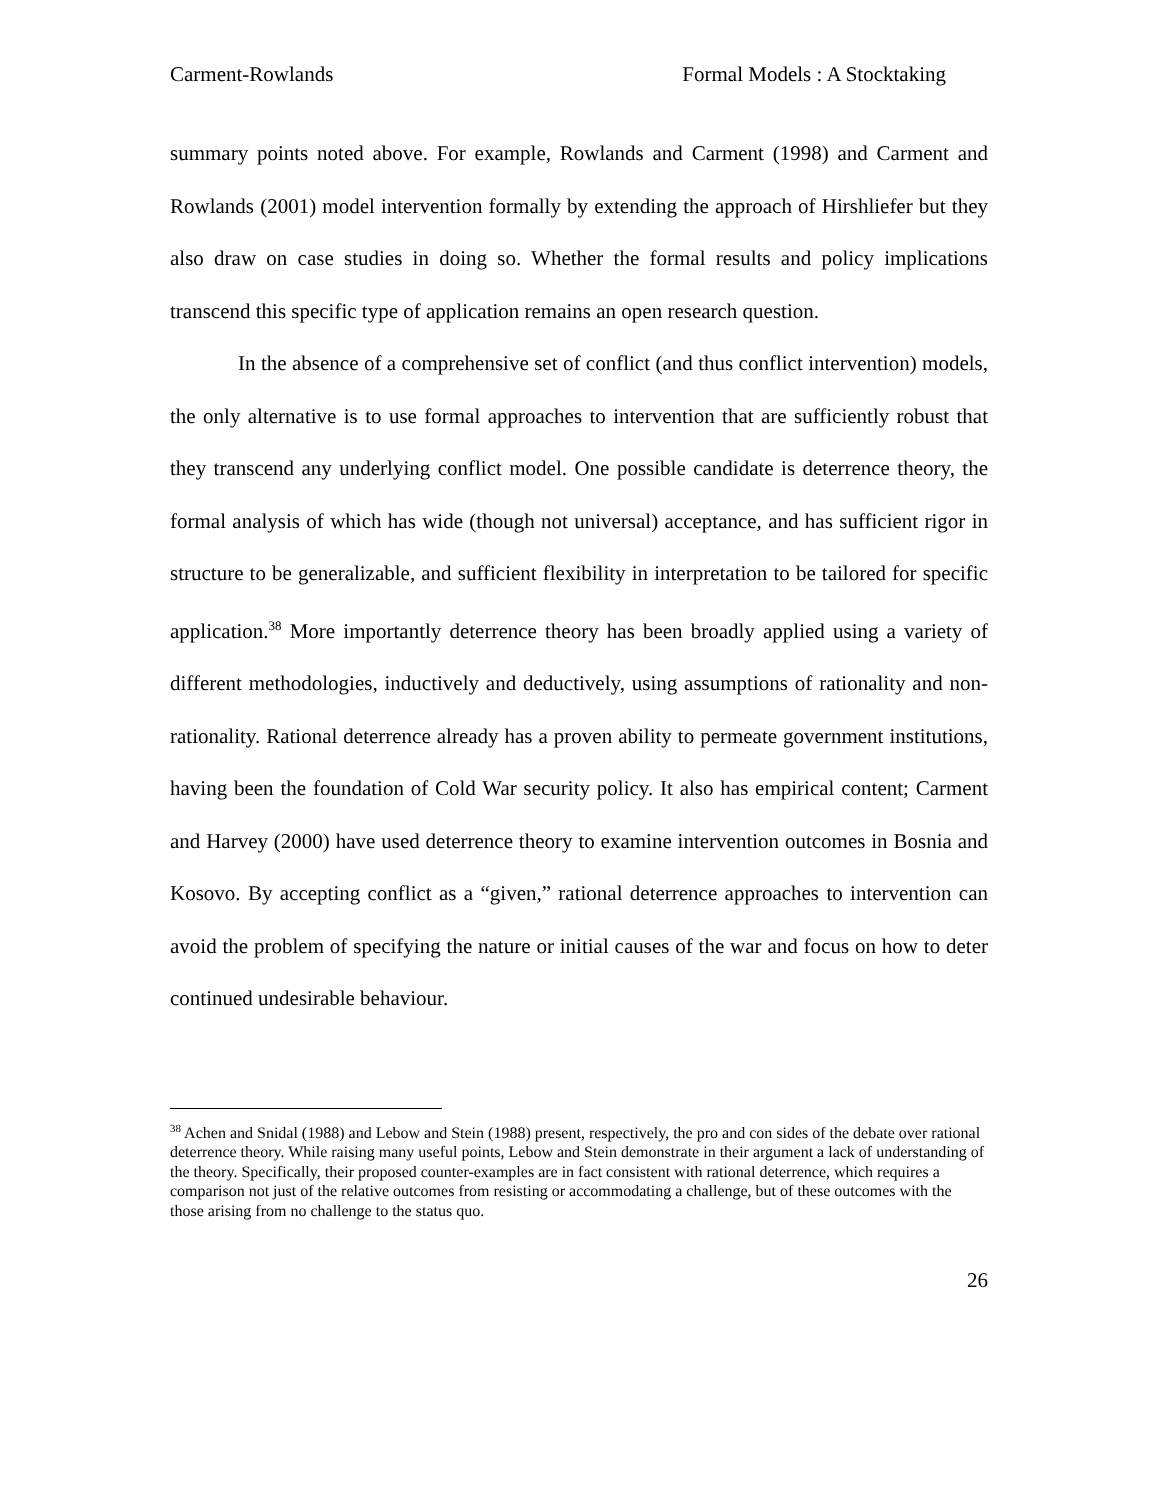Carment-Rowlands Formal Models : A Stocktaking
summary points noted above. For example, Rowlands and Carment (1998) and Carment and Rowlands (2001) model intervention formally by extending the approach of Hirshliefer but they also draw on case studies in doing so. Whether the formal results and policy implications transcend this specific type of application remains an open research question.
In the absence of a comprehensive set of conflict (and thus conflict intervention) models, the only alternative is to use formal approaches to intervention that are sufficiently robust that they transcend any underlying conflict model. One possible candidate is deterrence theory, the formal analysis of which has wide (though not universal) acceptance, and has sufficient rigor in structure to be generalizable, and sufficient flexibility in interpretation to be tailored for specific application.<sup>38</sup> More importantly deterrence theory has been broadly applied using a variety of different methodologies, inductively and deductively, using assumptions of rationality and non-rationality. Rational deterrence already has a proven ability to permeate government institutions, having been the foundation of Cold War security policy. It also has empirical content; Carment and Harvey (2000) have used deterrence theory to examine intervention outcomes in Bosnia and Kosovo. By accepting conflict as a “given,” rational deterrence approaches to intervention can avoid the problem of specifying the nature or initial causes of the war and focus on how to deter continued undesirable behaviour.
<sup>38</sup> Achen and Snidal (1988) and Lebow and Stein (1988) present, respectively, the pro and con sides of the debate over rational deterrence theory. While raising many useful points, Lebow and Stein demonstrate in their argument a lack of understanding of the theory. Specifically, their proposed counter-examples are in fact consistent with rational deterrence, which requires a comparison not just of the relative outcomes from resisting or accommodating a challenge, but of these outcomes with the those arising from no challenge to the status quo.
26